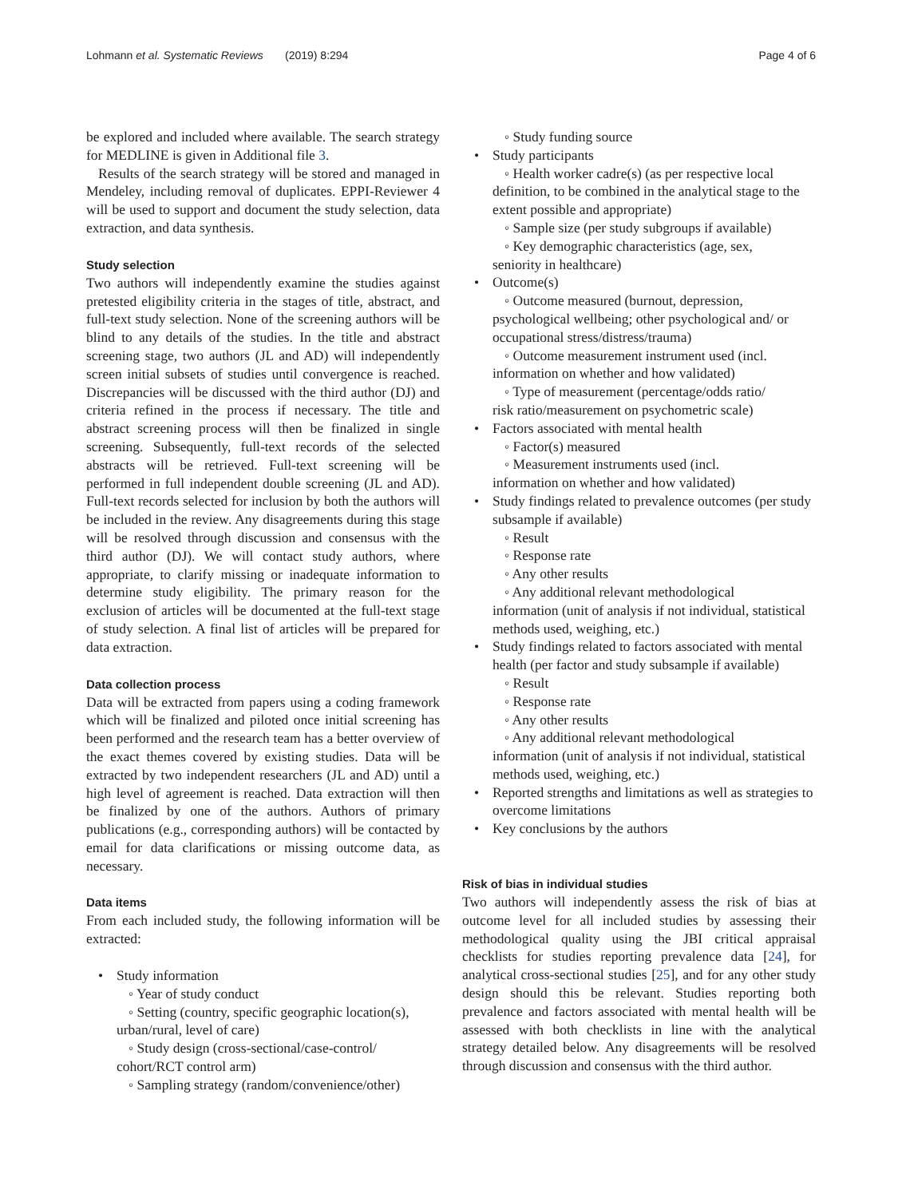Lohmann et al. Systematic Reviews (2019) 8:294
Page 4 of 6
be explored and included where available. The search strategy for MEDLINE is given in Additional file 3.
Results of the search strategy will be stored and managed in Mendeley, including removal of duplicates. EPPI-Reviewer 4 will be used to support and document the study selection, data extraction, and data synthesis.
Study selection
Two authors will independently examine the studies against pretested eligibility criteria in the stages of title, abstract, and full-text study selection. None of the screening authors will be blind to any details of the studies. In the title and abstract screening stage, two authors (JL and AD) will independently screen initial subsets of studies until convergence is reached. Discrepancies will be discussed with the third author (DJ) and criteria refined in the process if necessary. The title and abstract screening process will then be finalized in single screening. Subsequently, full-text records of the selected abstracts will be retrieved. Full-text screening will be performed in full independent double screening (JL and AD). Full-text records selected for inclusion by both the authors will be included in the review. Any disagreements during this stage will be resolved through discussion and consensus with the third author (DJ). We will contact study authors, where appropriate, to clarify missing or inadequate information to determine study eligibility. The primary reason for the exclusion of articles will be documented at the full-text stage of study selection. A final list of articles will be prepared for data extraction.
Data collection process
Data will be extracted from papers using a coding framework which will be finalized and piloted once initial screening has been performed and the research team has a better overview of the exact themes covered by existing studies. Data will be extracted by two independent researchers (JL and AD) until a high level of agreement is reached. Data extraction will then be finalized by one of the authors. Authors of primary publications (e.g., corresponding authors) will be contacted by email for data clarifications or missing outcome data, as necessary.
Data items
From each included study, the following information will be extracted:
• Study information
◦ Year of study conduct
◦ Setting (country, specific geographic location(s),
urban/rural, level of care)
◦ Study design (cross-sectional/case-control/
cohort/RCT control arm)
◦ Sampling strategy (random/convenience/other)
◦ Study funding source
• Study participants
◦ Health worker cadre(s) (as per respective local
definition, to be combined in the analytical stage to the extent possible and appropriate)
◦ Sample size (per study subgroups if available)
◦ Key demographic characteristics (age, sex,
seniority in healthcare)
• Outcome(s)
◦ Outcome measured (burnout, depression,
psychological wellbeing; other psychological and/ or occupational stress/distress/trauma)
◦ Outcome measurement instrument used (incl.
information on whether and how validated)
◦ Type of measurement (percentage/odds ratio/
risk ratio/measurement on psychometric scale)
• Factors associated with mental health
◦ Factor(s) measured
◦ Measurement instruments used (incl.
information on whether and how validated)
• Study findings related to prevalence outcomes (per study subsample if available)
◦ Result
◦ Response rate
◦ Any other results
◦ Any additional relevant methodological
information (unit of analysis if not individual, statistical methods used, weighing, etc.)
• Study findings related to factors associated with mental health (per factor and study subsample if available)
◦ Result
◦ Response rate
◦ Any other results
◦ Any additional relevant methodological
information (unit of analysis if not individual, statistical methods used, weighing, etc.)
• Reported strengths and limitations as well as strategies to overcome limitations
• Key conclusions by the authors
Risk of bias in individual studies
Two authors will independently assess the risk of bias at outcome level for all included studies by assessing their methodological quality using the JBI critical appraisal checklists for studies reporting prevalence data [24], for analytical cross-sectional studies [25], and for any other study design should this be relevant. Studies reporting both prevalence and factors associated with mental health will be assessed with both checklists in line with the analytical strategy detailed below. Any disagreements will be resolved through discussion and consensus with the third author.